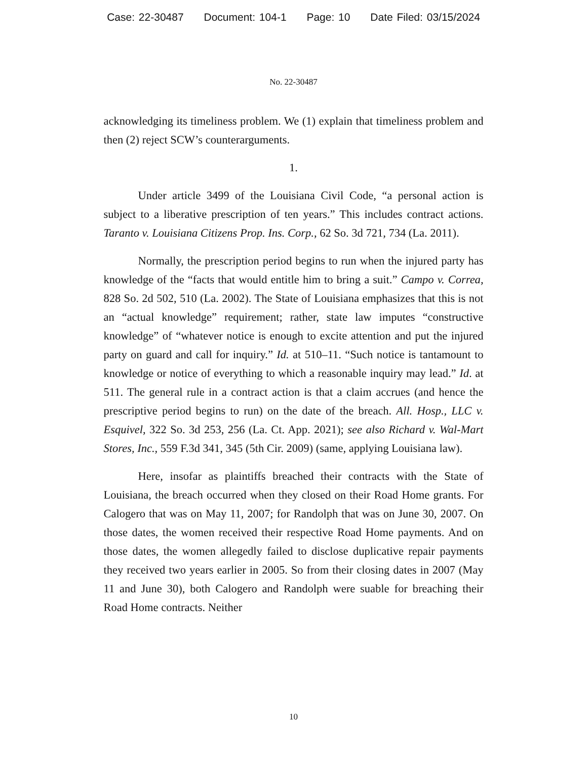Case: 22-30487 Document: 104-1 Page: 10 Date Filed: 03/15/2024
No. 22-30487
acknowledging its timeliness problem. We (1) explain that timeliness problem and then (2) reject SCW’s counterarguments.
1.
Under article 3499 of the Louisiana Civil Code, “a personal action is subject to a liberative prescription of ten years.” This includes contract actions. Taranto v. Louisiana Citizens Prop. Ins. Corp., 62 So. 3d 721, 734 (La. 2011).
Normally, the prescription period begins to run when the injured party has knowledge of the “facts that would entitle him to bring a suit.” Campo v. Correa, 828 So. 2d 502, 510 (La. 2002). The State of Louisiana emphasizes that this is not an “actual knowledge” requirement; rather, state law imputes “constructive knowledge” of “whatever notice is enough to excite attention and put the injured party on guard and call for inquiry.” Id. at 510–11. “Such notice is tantamount to knowledge or notice of everything to which a reasonable inquiry may lead.” Id. at 511. The general rule in a contract action is that a claim accrues (and hence the prescriptive period begins to run) on the date of the breach. All. Hosp., LLC v. Esquivel, 322 So. 3d 253, 256 (La. Ct. App. 2021); see also Richard v. Wal-Mart Stores, Inc., 559 F.3d 341, 345 (5th Cir. 2009) (same, applying Louisiana law).
Here, insofar as plaintiffs breached their contracts with the State of Louisiana, the breach occurred when they closed on their Road Home grants. For Calogero that was on May 11, 2007; for Randolph that was on June 30, 2007. On those dates, the women received their respective Road Home payments. And on those dates, the women allegedly failed to disclose duplicative repair payments they received two years earlier in 2005. So from their closing dates in 2007 (May 11 and June 30), both Calogero and Randolph were suable for breaching their Road Home contracts. Neither
10